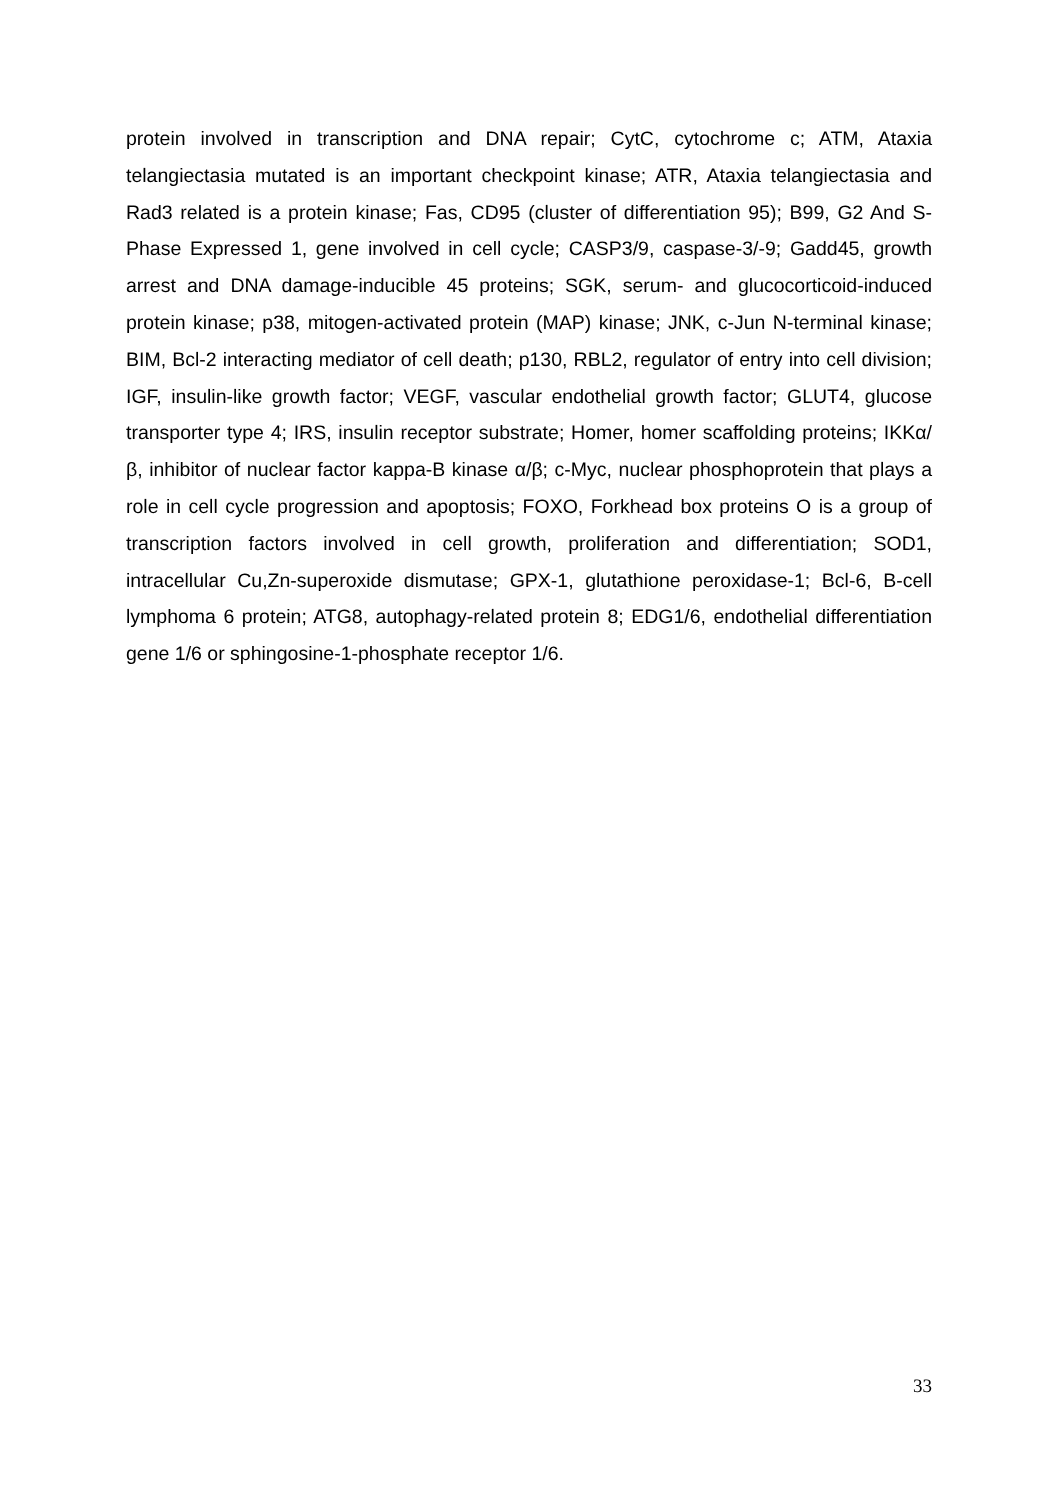protein involved in transcription and DNA repair; CytC, cytochrome c; ATM, Ataxia telangiectasia mutated is an important checkpoint kinase; ATR, Ataxia telangiectasia and Rad3 related is a protein kinase; Fas, CD95 (cluster of differentiation 95); B99, G2 And S-Phase Expressed 1, gene involved in cell cycle; CASP3/9, caspase-3/-9; Gadd45, growth arrest and DNA damage-inducible 45 proteins; SGK, serum- and glucocorticoid-induced protein kinase; p38, mitogen-activated protein (MAP) kinase; JNK, c-Jun N-terminal kinase; BIM, Bcl-2 interacting mediator of cell death; p130, RBL2, regulator of entry into cell division; IGF, insulin-like growth factor; VEGF, vascular endothelial growth factor; GLUT4, glucose transporter type 4; IRS, insulin receptor substrate; Homer, homer scaffolding proteins; IKKα/β, inhibitor of nuclear factor kappa-B kinase α/β; c-Myc, nuclear phosphoprotein that plays a role in cell cycle progression and apoptosis; FOXO, Forkhead box proteins O is a group of transcription factors involved in cell growth, proliferation and differentiation; SOD1, intracellular Cu,Zn-superoxide dismutase; GPX-1, glutathione peroxidase-1; Bcl-6, B-cell lymphoma 6 protein; ATG8, autophagy-related protein 8; EDG1/6, endothelial differentiation gene 1/6 or sphingosine-1-phosphate receptor 1/6.
33